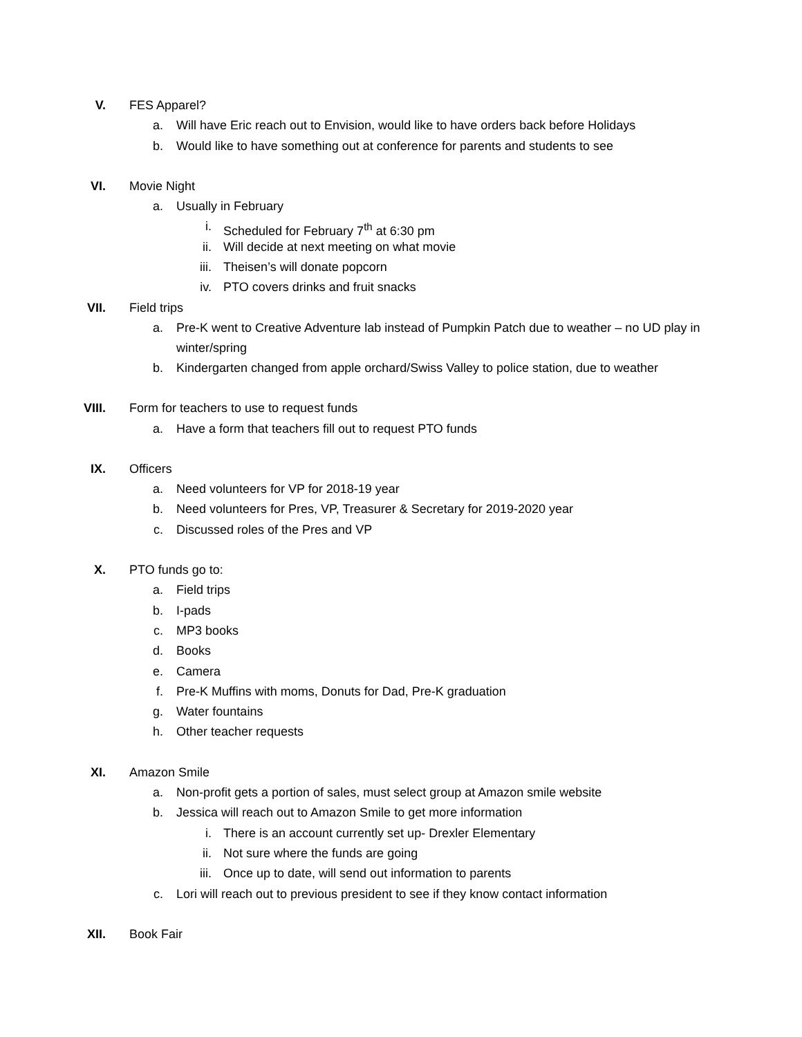V. FES Apparel?
a. Will have Eric reach out to Envision, would like to have orders back before Holidays
b. Would like to have something out at conference for parents and students to see
VI. Movie Night
a. Usually in February
i. Scheduled for February 7<sup>th</sup> at 6:30 pm
ii. Will decide at next meeting on what movie
iii. Theisen’s will donate popcorn
iv. PTO covers drinks and fruit snacks
VII. Field trips
a. Pre-K went to Creative Adventure lab instead of Pumpkin Patch due to weather – no UD play in winter/spring
b. Kindergarten changed from apple orchard/Swiss Valley to police station, due to weather
VIII. Form for teachers to use to request funds
a. Have a form that teachers fill out to request PTO funds
IX. Officers
a. Need volunteers for VP for 2018-19 year
b. Need volunteers for Pres, VP, Treasurer & Secretary for 2019-2020 year
c. Discussed roles of the Pres and VP
X. PTO funds go to:
a. Field trips
b. I-pads
c. MP3 books
d. Books
e. Camera
f. Pre-K Muffins with moms, Donuts for Dad, Pre-K graduation
g. Water fountains
h. Other teacher requests
XI. Amazon Smile
a. Non-profit gets a portion of sales, must select group at Amazon smile website
b. Jessica will reach out to Amazon Smile to get more information
i. There is an account currently set up- Drexler Elementary
ii. Not sure where the funds are going
iii. Once up to date, will send out information to parents
c. Lori will reach out to previous president to see if they know contact information
XII. Book Fair